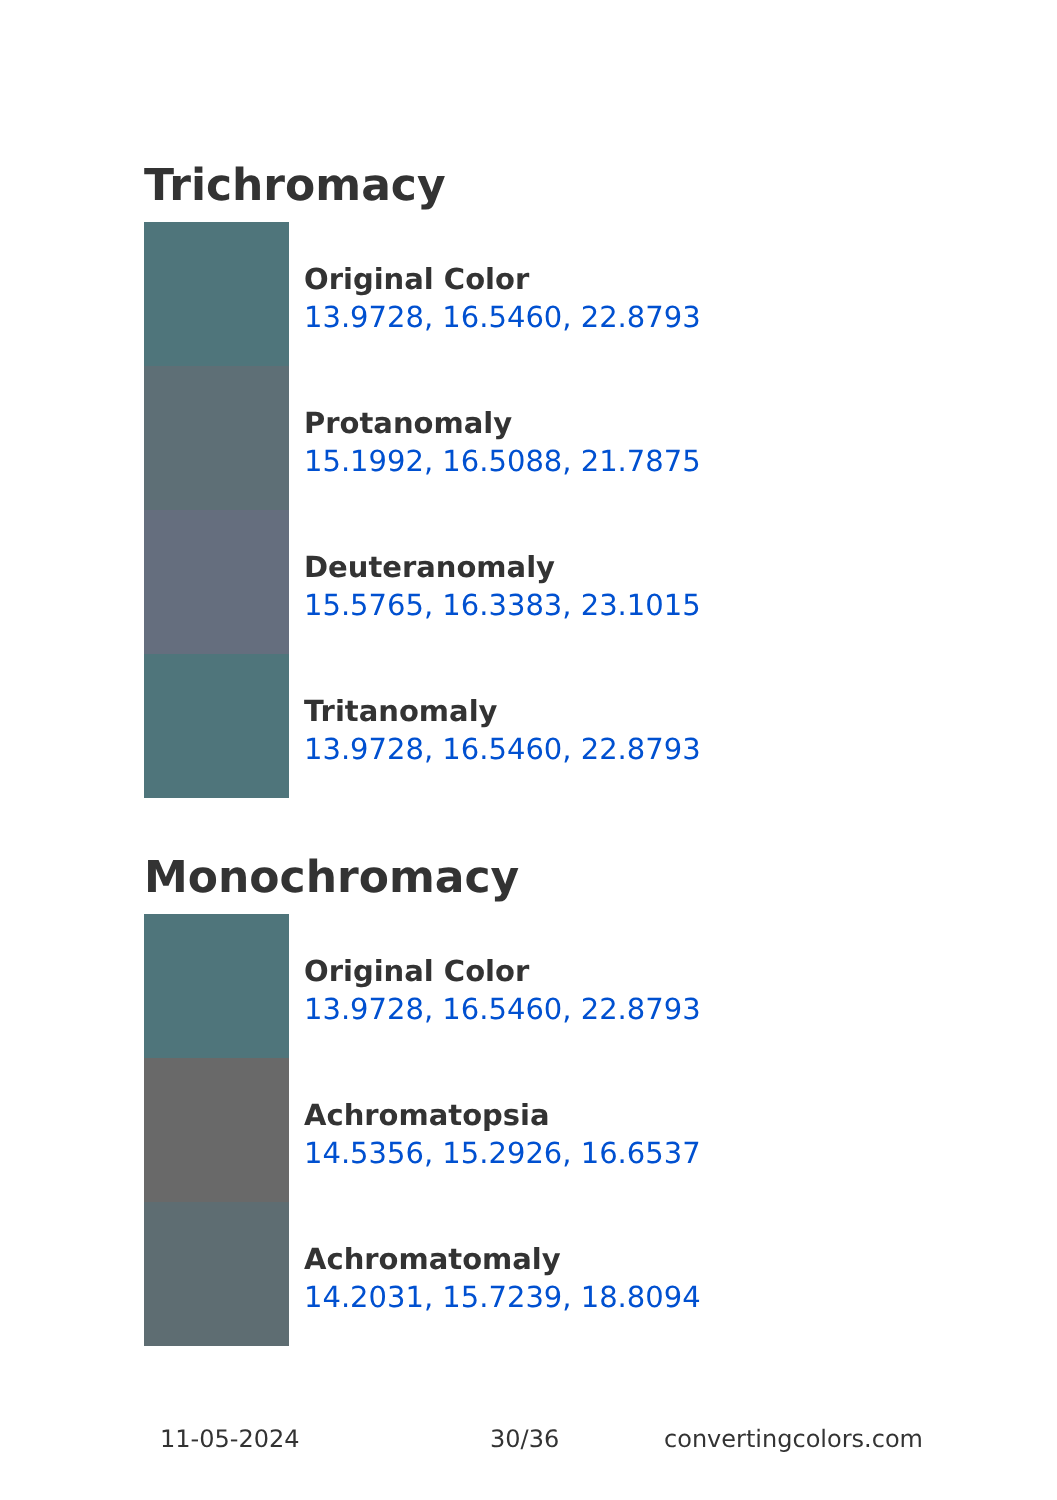Trichromacy
Original Color
13.9728, 16.5460, 22.8793
Protanomaly
15.1992, 16.5088, 21.7875
Deuteranomaly
15.5765, 16.3383, 23.1015
Tritanomaly
13.9728, 16.5460, 22.8793
Monochromacy
Original Color
13.9728, 16.5460, 22.8793
Achromatopsia
14.5356, 15.2926, 16.6537
Achromatomaly
14.2031, 15.7239, 18.8094
11-05-2024 30/36 convertingcolors.com